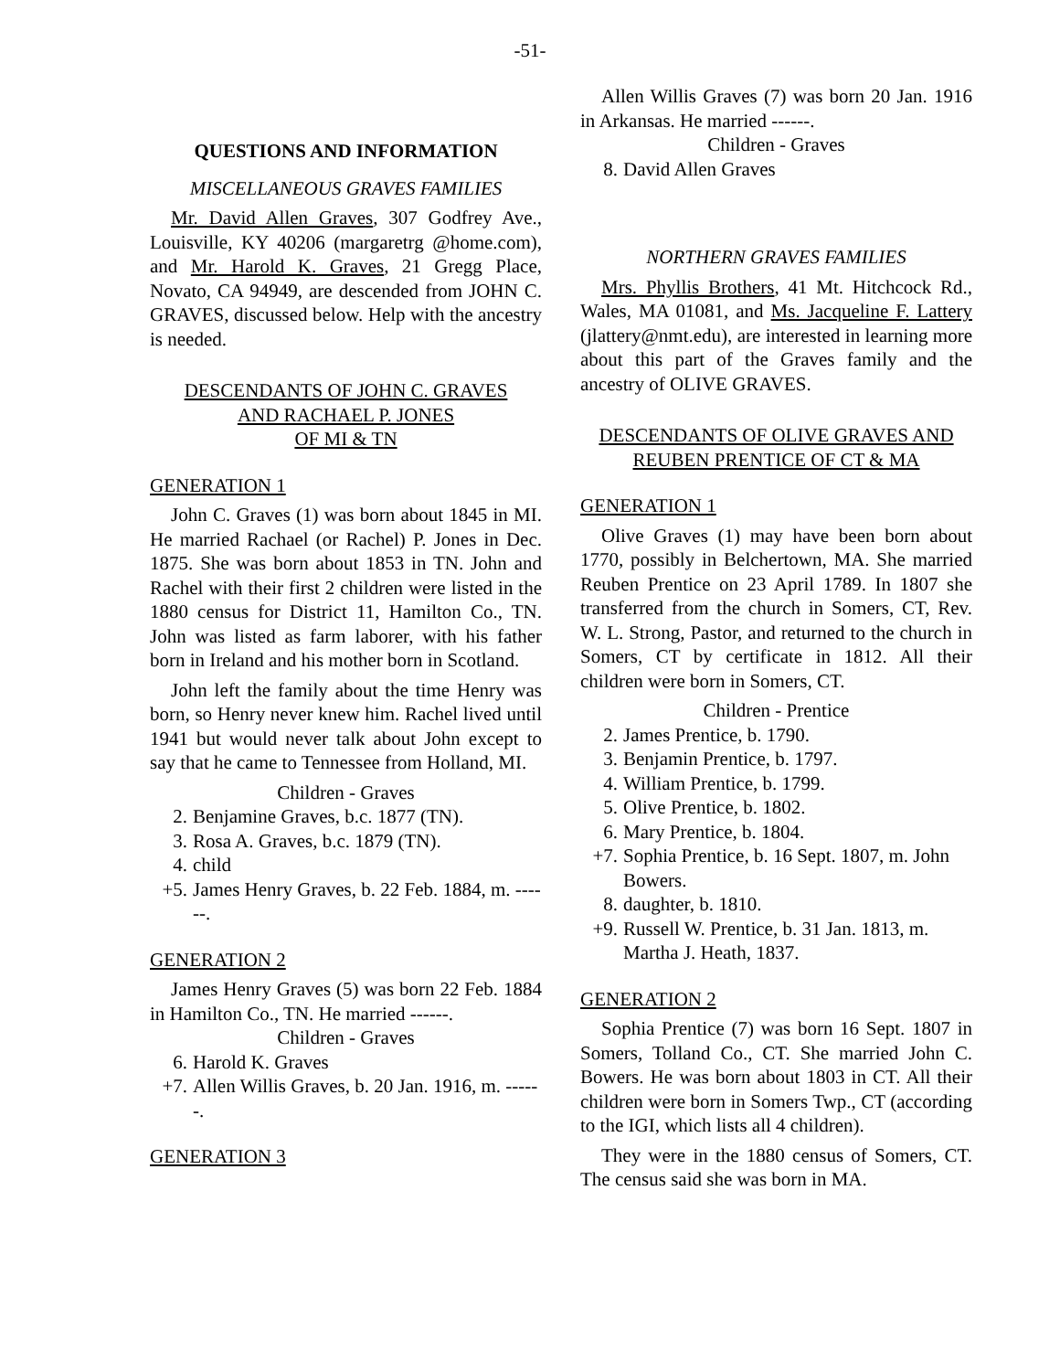-51-
QUESTIONS AND INFORMATION
MISCELLANEOUS GRAVES FAMILIES
Mr. David Allen Graves, 307 Godfrey Ave., Louisville, KY 40206 (margaretrg @home.com), and Mr. Harold K. Graves, 21 Gregg Place, Novato, CA 94949, are descended from JOHN C. GRAVES, discussed below. Help with the ancestry is needed.
DESCENDANTS OF JOHN C. GRAVES
AND RACHAEL P. JONES
OF MI & TN
GENERATION 1
John C. Graves (1) was born about 1845 in MI. He married Rachael (or Rachel) P. Jones in Dec. 1875. She was born about 1853 in TN. John and Rachel with their first 2 children were listed in the 1880 census for District 11, Hamilton Co., TN. John was listed as farm laborer, with his father born in Ireland and his mother born in Scotland.
John left the family about the time Henry was born, so Henry never knew him. Rachel lived until 1941 but would never talk about John except to say that he came to Tennessee from Holland, MI.
Children - Graves
2. Benjamine Graves, b.c. 1877 (TN).
3. Rosa A. Graves, b.c. 1879 (TN).
4. child
+5. James Henry Graves, b. 22 Feb. 1884, m. ------.
GENERATION 2
James Henry Graves (5) was born 22 Feb. 1884 in Hamilton Co., TN. He married ------.
Children - Graves
6. Harold K. Graves
+7. Allen Willis Graves, b. 20 Jan. 1916, m. ------.
GENERATION 3
Allen Willis Graves (7) was born 20 Jan. 1916 in Arkansas. He married ------.
Children - Graves
8. David Allen Graves
NORTHERN GRAVES FAMILIES
Mrs. Phyllis Brothers, 41 Mt. Hitchcock Rd., Wales, MA 01081, and Ms. Jacqueline F. Lattery (jlattery@nmt.edu), are interested in learning more about this part of the Graves family and the ancestry of OLIVE GRAVES.
DESCENDANTS OF OLIVE GRAVES AND
REUBEN PRENTICE OF CT & MA
GENERATION 1
Olive Graves (1) may have been born about 1770, possibly in Belchertown, MA. She married Reuben Prentice on 23 April 1789. In 1807 she transferred from the church in Somers, CT, Rev. W. L. Strong, Pastor, and returned to the church in Somers, CT by certificate in 1812. All their children were born in Somers, CT.
Children - Prentice
2. James Prentice, b. 1790.
3. Benjamin Prentice, b. 1797.
4. William Prentice, b. 1799.
5. Olive Prentice, b. 1802.
6. Mary Prentice, b. 1804.
+7. Sophia Prentice, b. 16 Sept. 1807, m. John Bowers.
8. daughter, b. 1810.
+9. Russell W. Prentice, b. 31 Jan. 1813, m. Martha J. Heath, 1837.
GENERATION 2
Sophia Prentice (7) was born 16 Sept. 1807 in Somers, Tolland Co., CT. She married John C. Bowers. He was born about 1803 in CT. All their children were born in Somers Twp., CT (according to the IGI, which lists all 4 children).
They were in the 1880 census of Somers, CT. The census said she was born in MA.